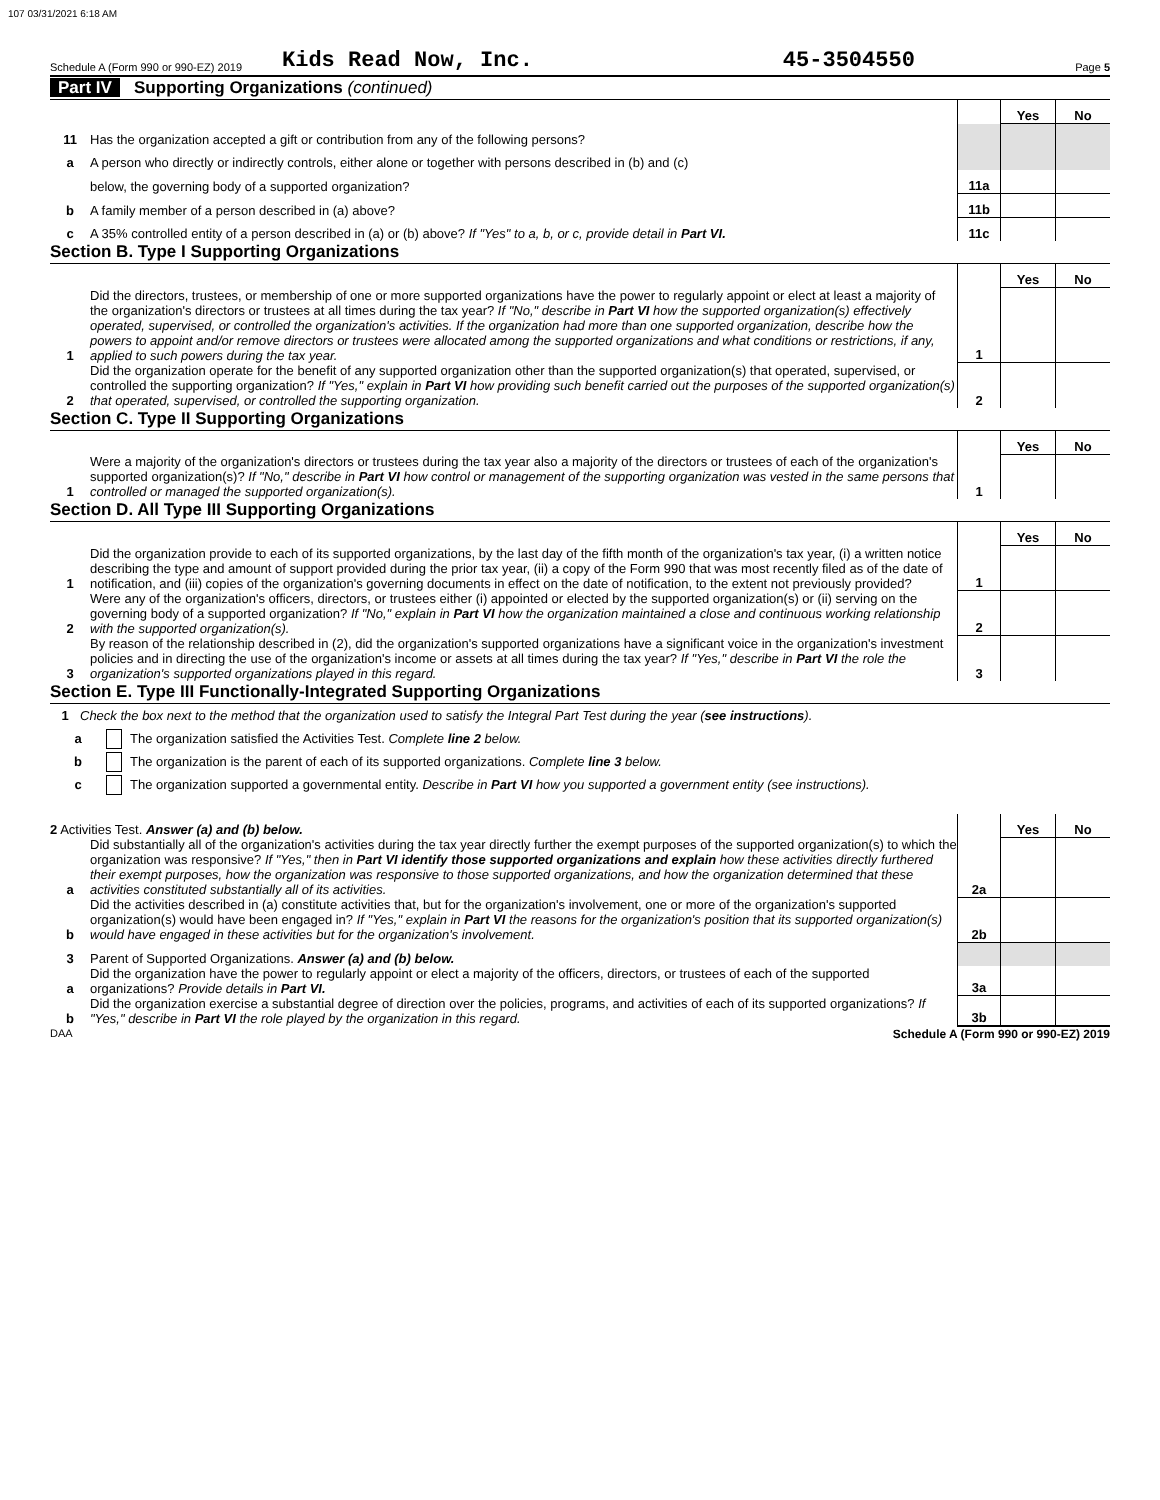107 03/31/2021 6:18 AM
Schedule A (Form 990 or 990-EZ) 2019 Kids Read Now, Inc. 45-3504550 Page 5
Part IV Supporting Organizations (continued)
| | | | Yes | No |
| 11 | Has the organization accepted a gift or contribution from any of the following persons? | | | |
| a | A person who directly or indirectly controls, either alone or together with persons described in (b) and (c) | | | |
| | below, the governing body of a supported organization? | 11a | | |
| b | A family member of a person described in (a) above? | 11b | | |
| c | A 35% controlled entity of a person described in (a) or (b) above? If "Yes" to a, b, or c, provide detail in Part VI. | 11c | | |
Section B. Type I Supporting Organizations
| | | | Yes | No |
| 1 | Did the directors, trustees, or membership of one or more supported organizations have the power to regularly appoint or elect at least a majority of the organization's directors or trustees at all times during the tax year? If "No," describe in Part VI how the supported organization(s) effectively operated, supervised, or controlled the organization's activities. If the organization had more than one supported organization, describe how the powers to appoint and/or remove directors or trustees were allocated among the supported organizations and what conditions or restrictions, if any, applied to such powers during the tax year. | 1 | | |
| 2 | Did the organization operate for the benefit of any supported organization other than the supported organization(s) that operated, supervised, or controlled the supporting organization? If "Yes," explain in Part VI how providing such benefit carried out the purposes of the supported organization(s) that operated, supervised, or controlled the supporting organization. | 2 | | |
Section C. Type II Supporting Organizations
| | | | Yes | No |
| 1 | Were a majority of the organization's directors or trustees during the tax year also a majority of the directors or trustees of each of the organization's supported organization(s)? If "No," describe in Part VI how control or management of the supporting organization was vested in the same persons that controlled or managed the supported organization(s). | 1 | | |
Section D. All Type III Supporting Organizations
| | | | Yes | No |
| 1 | Did the organization provide to each of its supported organizations, by the last day of the fifth month of the organization's tax year, (i) a written notice describing the type and amount of support provided during the prior tax year, (ii) a copy of the Form 990 that was most recently filed as of the date of notification, and (iii) copies of the organization's governing documents in effect on the date of notification, to the extent not previously provided? | 1 | | |
| 2 | Were any of the organization's officers, directors, or trustees either (i) appointed or elected by the supported organization(s) or (ii) serving on the governing body of a supported organization? If "No," explain in Part VI how the organization maintained a close and continuous working relationship with the supported organization(s). | 2 | | |
| 3 | By reason of the relationship described in (2), did the organization's supported organizations have a significant voice in the organization's investment policies and in directing the use of the organization's income or assets at all times during the tax year? If "Yes," describe in Part VI the role the organization's supported organizations played in this regard. | 3 | | |
Section E. Type III Functionally-Integrated Supporting Organizations
1 Check the box next to the method that the organization used to satisfy the Integral Part Test during the year (see instructions).
a The organization satisfied the Activities Test. Complete line 2 below.
b The organization is the parent of each of its supported organizations. Complete line 3 below.
c The organization supported a governmental entity. Describe in Part VI how you supported a government entity (see instructions).
| 2 Activities Test. Answer (a) and (b) below. | | | Yes | No |
| a | Did substantially all of the organization's activities during the tax year directly further the exempt purposes of the supported organization(s) to which the organization was responsive? If "Yes," then in Part VI identify those supported organizations and explain how these activities directly furthered their exempt purposes, how the organization was responsive to those supported organizations, and how the organization determined that these activities constituted substantially all of its activities. | 2a | | |
| b | Did the activities described in (a) constitute activities that, but for the organization's involvement, one or more of the organization's supported organization(s) would have been engaged in? If "Yes," explain in Part VI the reasons for the organization's position that its supported organization(s) would have engaged in these activities but for the organization's involvement. | 2b | | |
| 3 | Parent of Supported Organizations. Answer (a) and (b) below. | | | |
| a | Did the organization have the power to regularly appoint or elect a majority of the officers, directors, or trustees of each of the supported organizations? Provide details in Part VI. | 3a | | |
| b | Did the organization exercise a substantial degree of direction over the policies, programs, and activities of each of its supported organizations? If "Yes," describe in Part VI the role played by the organization in this regard. | 3b | | |
DAA Schedule A (Form 990 or 990-EZ) 2019